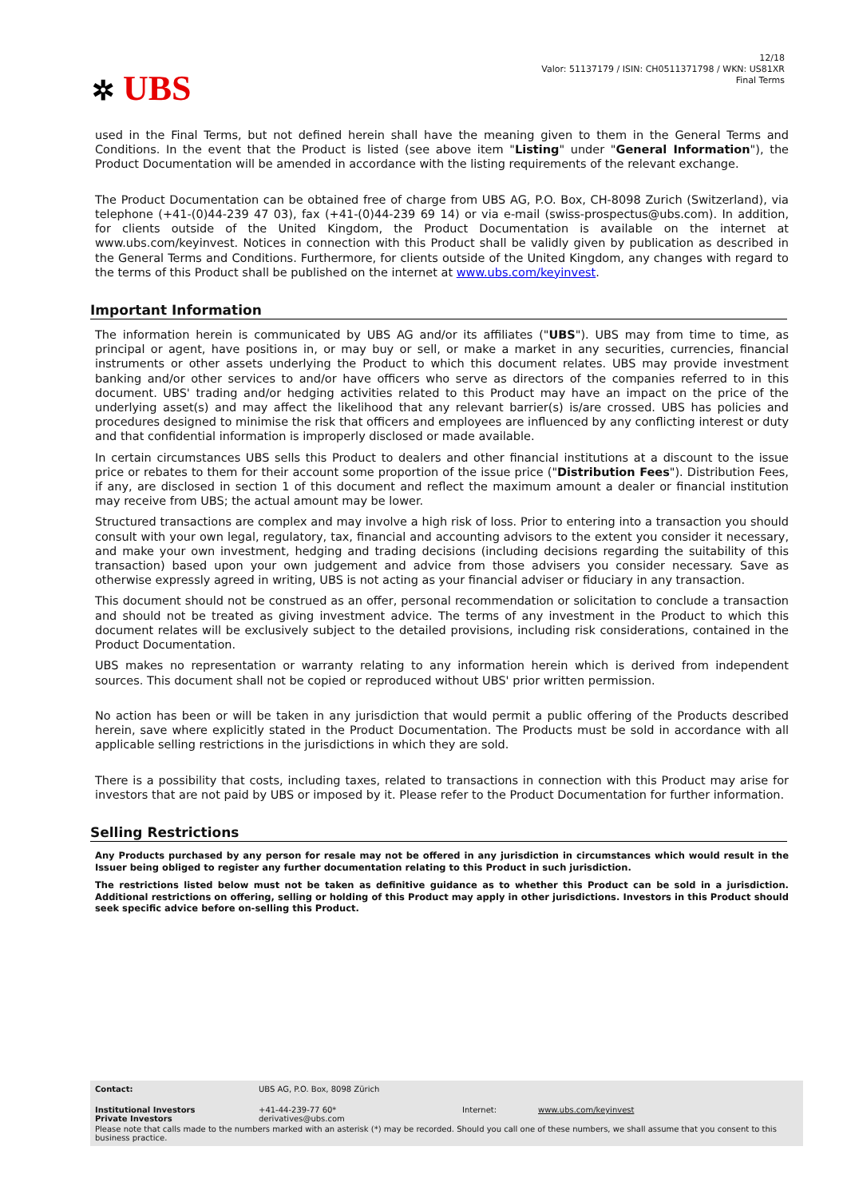✲ UBS
12/18
Valor: 51137179 / ISIN: CH0511371798 / WKN: US81XR
Final Terms
used in the Final Terms, but not defined herein shall have the meaning given to them in the General Terms and Conditions. In the event that the Product is listed (see above item "Listing" under "General Information"), the Product Documentation will be amended in accordance with the listing requirements of the relevant exchange.
The Product Documentation can be obtained free of charge from UBS AG, P.O. Box, CH-8098 Zurich (Switzerland), via telephone (+41-(0)44-239 47 03), fax (+41-(0)44-239 69 14) or via e-mail (swiss-prospectus@ubs.com). In addition, for clients outside of the United Kingdom, the Product Documentation is available on the internet at www.ubs.com/keyinvest. Notices in connection with this Product shall be validly given by publication as described in the General Terms and Conditions. Furthermore, for clients outside of the United Kingdom, any changes with regard to the terms of this Product shall be published on the internet at www.ubs.com/keyinvest.
Important Information
The information herein is communicated by UBS AG and/or its affiliates ("UBS"). UBS may from time to time, as principal or agent, have positions in, or may buy or sell, or make a market in any securities, currencies, financial instruments or other assets underlying the Product to which this document relates. UBS may provide investment banking and/or other services to and/or have officers who serve as directors of the companies referred to in this document. UBS' trading and/or hedging activities related to this Product may have an impact on the price of the underlying asset(s) and may affect the likelihood that any relevant barrier(s) is/are crossed. UBS has policies and procedures designed to minimise the risk that officers and employees are influenced by any conflicting interest or duty and that confidential information is improperly disclosed or made available.
In certain circumstances UBS sells this Product to dealers and other financial institutions at a discount to the issue price or rebates to them for their account some proportion of the issue price ("Distribution Fees"). Distribution Fees, if any, are disclosed in section 1 of this document and reflect the maximum amount a dealer or financial institution may receive from UBS; the actual amount may be lower.
Structured transactions are complex and may involve a high risk of loss. Prior to entering into a transaction you should consult with your own legal, regulatory, tax, financial and accounting advisors to the extent you consider it necessary, and make your own investment, hedging and trading decisions (including decisions regarding the suitability of this transaction) based upon your own judgement and advice from those advisers you consider necessary. Save as otherwise expressly agreed in writing, UBS is not acting as your financial adviser or fiduciary in any transaction.
This document should not be construed as an offer, personal recommendation or solicitation to conclude a transaction and should not be treated as giving investment advice. The terms of any investment in the Product to which this document relates will be exclusively subject to the detailed provisions, including risk considerations, contained in the Product Documentation.
UBS makes no representation or warranty relating to any information herein which is derived from independent sources. This document shall not be copied or reproduced without UBS' prior written permission.
No action has been or will be taken in any jurisdiction that would permit a public offering of the Products described herein, save where explicitly stated in the Product Documentation. The Products must be sold in accordance with all applicable selling restrictions in the jurisdictions in which they are sold.
There is a possibility that costs, including taxes, related to transactions in connection with this Product may arise for investors that are not paid by UBS or imposed by it. Please refer to the Product Documentation for further information.
Selling Restrictions
Any Products purchased by any person for resale may not be offered in any jurisdiction in circumstances which would result in the Issuer being obliged to register any further documentation relating to this Product in such jurisdiction.
The restrictions listed below must not be taken as definitive guidance as to whether this Product can be sold in a jurisdiction. Additional restrictions on offering, selling or holding of this Product may apply in other jurisdictions. Investors in this Product should seek specific advice before on-selling this Product.
| Contact: | UBS AG, P.O. Box, 8098 Zürich | | |
| Institutional Investors Private Investors | +41-44-239-77 60* derivatives@ubs.com | Internet: | www.ubs.com/keyinvest |
| Please note that calls made to the numbers marked with an asterisk (*) may be recorded. Should you call one of these numbers, we shall assume that you consent to this business practice. | | | |